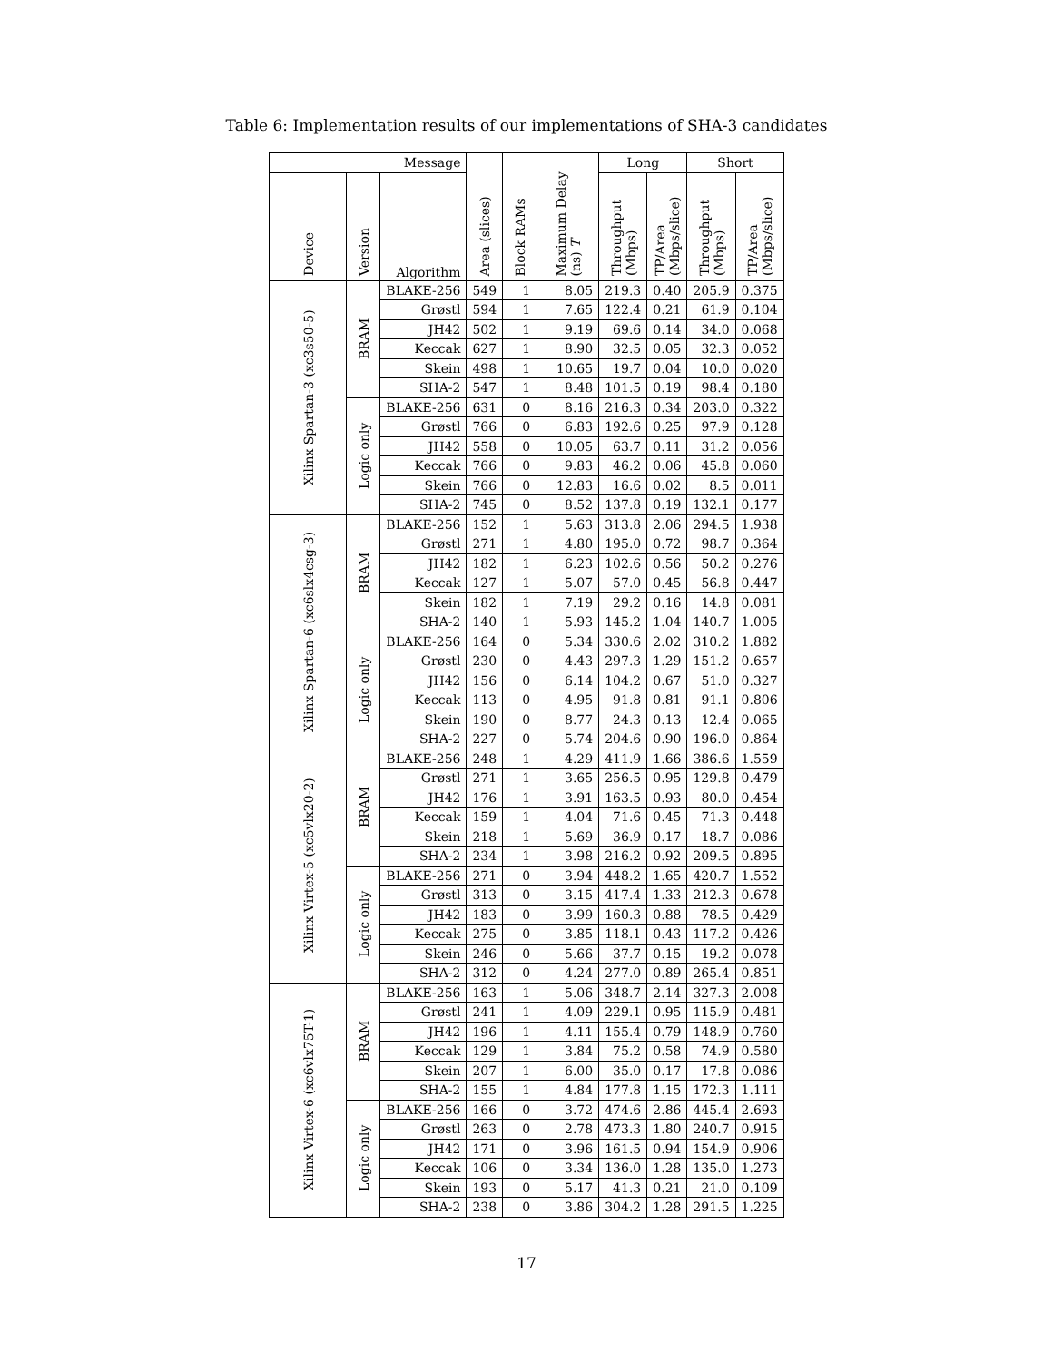Table 6: Implementation results of our implementations of SHA-3 candidates
| Message | | | Area (slices) | Block RAMs | Maximum Delay (ns) T | Long | | Short | |
| --- | --- | --- | --- | --- | --- | --- | --- | --- | --- |
| Device | Version | Algorithm | | | | Throughput (Mbps) | TP/Area (Mbps/slice) | Throughput (Mbps) | TP/Area (Mbps/slice) |
| Xilinx Spartan-3 (xc3s50-5) | BRAM | BLAKE-256 | 549 | 1 | 8.05 | 219.3 | 0.40 | 205.9 | 0.375 |
| | | Grøstl | 594 | 1 | 7.65 | 122.4 | 0.21 | 61.9 | 0.104 |
| | | JH42 | 502 | 1 | 9.19 | 69.6 | 0.14 | 34.0 | 0.068 |
| | | Keccak | 627 | 1 | 8.90 | 32.5 | 0.05 | 32.3 | 0.052 |
| | | Skein | 498 | 1 | 10.65 | 19.7 | 0.04 | 10.0 | 0.020 |
| | | SHA-2 | 547 | 1 | 8.48 | 101.5 | 0.19 | 98.4 | 0.180 |
| | Logic only | BLAKE-256 | 631 | 0 | 8.16 | 216.3 | 0.34 | 203.0 | 0.322 |
| | | Grøstl | 766 | 0 | 6.83 | 192.6 | 0.25 | 97.9 | 0.128 |
| | | JH42 | 558 | 0 | 10.05 | 63.7 | 0.11 | 31.2 | 0.056 |
| | | Keccak | 766 | 0 | 9.83 | 46.2 | 0.06 | 45.8 | 0.060 |
| | | Skein | 766 | 0 | 12.83 | 16.6 | 0.02 | 8.5 | 0.011 |
| | | SHA-2 | 745 | 0 | 8.52 | 137.8 | 0.19 | 132.1 | 0.177 |
| Xilinx Spartan-6 (xc6slx4csg-3) | BRAM | BLAKE-256 | 152 | 1 | 5.63 | 313.8 | 2.06 | 294.5 | 1.938 |
| | | Grøstl | 271 | 1 | 4.80 | 195.0 | 0.72 | 98.7 | 0.364 |
| | | JH42 | 182 | 1 | 6.23 | 102.6 | 0.56 | 50.2 | 0.276 |
| | | Keccak | 127 | 1 | 5.07 | 57.0 | 0.45 | 56.8 | 0.447 |
| | | Skein | 182 | 1 | 7.19 | 29.2 | 0.16 | 14.8 | 0.081 |
| | | SHA-2 | 140 | 1 | 5.93 | 145.2 | 1.04 | 140.7 | 1.005 |
| | Logic only | BLAKE-256 | 164 | 0 | 5.34 | 330.6 | 2.02 | 310.2 | 1.882 |
| | | Grøstl | 230 | 0 | 4.43 | 297.3 | 1.29 | 151.2 | 0.657 |
| | | JH42 | 156 | 0 | 6.14 | 104.2 | 0.67 | 51.0 | 0.327 |
| | | Keccak | 113 | 0 | 4.95 | 91.8 | 0.81 | 91.1 | 0.806 |
| | | Skein | 190 | 0 | 8.77 | 24.3 | 0.13 | 12.4 | 0.065 |
| | | SHA-2 | 227 | 0 | 5.74 | 204.6 | 0.90 | 196.0 | 0.864 |
| Xilinx Virtex-5 (xc5vlx20-2) | BRAM | BLAKE-256 | 248 | 1 | 4.29 | 411.9 | 1.66 | 386.6 | 1.559 |
| | | Grøstl | 271 | 1 | 3.65 | 256.5 | 0.95 | 129.8 | 0.479 |
| | | JH42 | 176 | 1 | 3.91 | 163.5 | 0.93 | 80.0 | 0.454 |
| | | Keccak | 159 | 1 | 4.04 | 71.6 | 0.45 | 71.3 | 0.448 |
| | | Skein | 218 | 1 | 5.69 | 36.9 | 0.17 | 18.7 | 0.086 |
| | | SHA-2 | 234 | 1 | 3.98 | 216.2 | 0.92 | 209.5 | 0.895 |
| | Logic only | BLAKE-256 | 271 | 0 | 3.94 | 448.2 | 1.65 | 420.7 | 1.552 |
| | | Grøstl | 313 | 0 | 3.15 | 417.4 | 1.33 | 212.3 | 0.678 |
| | | JH42 | 183 | 0 | 3.99 | 160.3 | 0.88 | 78.5 | 0.429 |
| | | Keccak | 275 | 0 | 3.85 | 118.1 | 0.43 | 117.2 | 0.426 |
| | | Skein | 246 | 0 | 5.66 | 37.7 | 0.15 | 19.2 | 0.078 |
| | | SHA-2 | 312 | 0 | 4.24 | 277.0 | 0.89 | 265.4 | 0.851 |
| Xilinx Virtex-6 (xc6vlx75T-1) | BRAM | BLAKE-256 | 163 | 1 | 5.06 | 348.7 | 2.14 | 327.3 | 2.008 |
| | | Grøstl | 241 | 1 | 4.09 | 229.1 | 0.95 | 115.9 | 0.481 |
| | | JH42 | 196 | 1 | 4.11 | 155.4 | 0.79 | 148.9 | 0.760 |
| | | Keccak | 129 | 1 | 3.84 | 75.2 | 0.58 | 74.9 | 0.580 |
| | | Skein | 207 | 1 | 6.00 | 35.0 | 0.17 | 17.8 | 0.086 |
| | | SHA-2 | 155 | 1 | 4.84 | 177.8 | 1.15 | 172.3 | 1.111 |
| | Logic only | BLAKE-256 | 166 | 0 | 3.72 | 474.6 | 2.86 | 445.4 | 2.693 |
| | | Grøstl | 263 | 0 | 2.78 | 473.3 | 1.80 | 240.7 | 0.915 |
| | | JH42 | 171 | 0 | 3.96 | 161.5 | 0.94 | 154.9 | 0.906 |
| | | Keccak | 106 | 0 | 3.34 | 136.0 | 1.28 | 135.0 | 1.273 |
| | | Skein | 193 | 0 | 5.17 | 41.3 | 0.21 | 21.0 | 0.109 |
| | | SHA-2 | 238 | 0 | 3.86 | 304.2 | 1.28 | 291.5 | 1.225 |
17